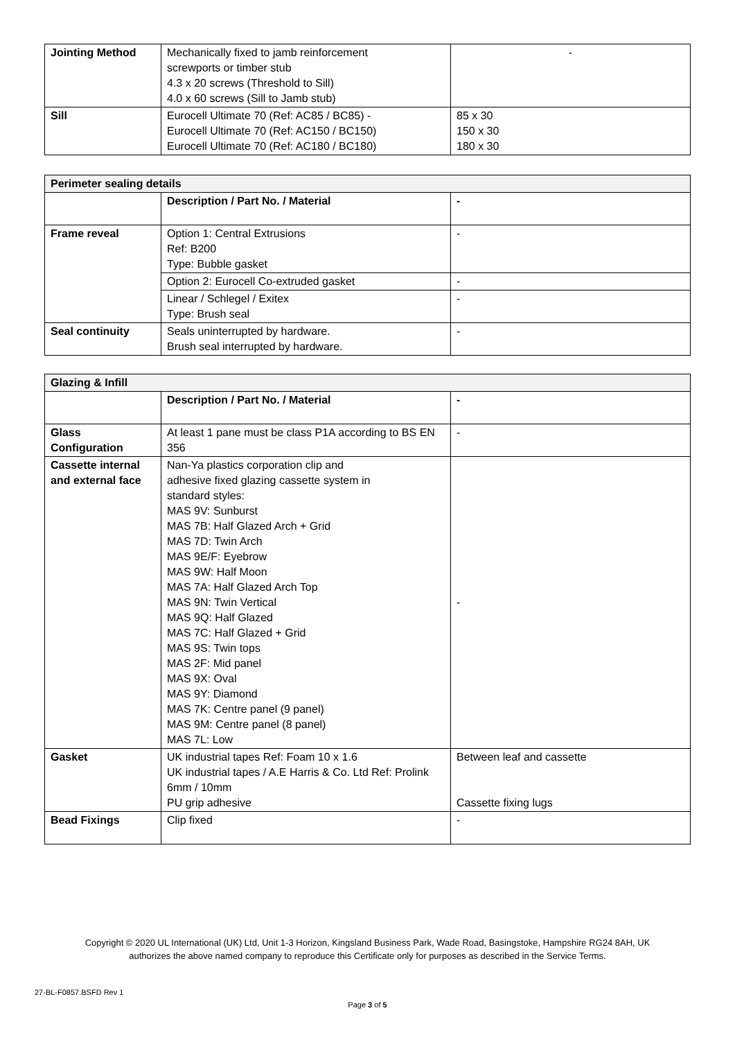| Jointing Method | Mechanically fixed to jamb reinforcement screwports or timber stub 4.3 x 20 screws (Threshold to Sill) 4.0 x 60 screws (Sill to Jamb stub) | - |
| Sill | Eurocell Ultimate 70 (Ref: AC85 / BC85) - Eurocell Ultimate 70 (Ref: AC150 / BC150) Eurocell Ultimate 70 (Ref: AC180 / BC180) | 85 x 30 150 x 30 180 x 30 |
| Perimeter sealing details | | |
| --- | --- | --- |
| | Description / Part No. / Material | - |
| Frame reveal | Option 1: Central Extrusions Ref: B200 Type: Bubble gasket | - |
| | Option 2: Eurocell Co-extruded gasket | - |
| | Linear / Schlegel / Exitex Type: Brush seal | - |
| Seal continuity | Seals uninterrupted by hardware. Brush seal interrupted by hardware. | - |
| Glazing & Infill | | |
| --- | --- | --- |
| | Description / Part No. / Material | - |
| Glass Configuration | At least 1 pane must be class P1A according to BS EN 356 | - |
| Cassette internal and external face | Nan-Ya plastics corporation clip and adhesive fixed glazing cassette system in standard styles: MAS 9V: Sunburst MAS 7B: Half Glazed Arch + Grid MAS 7D: Twin Arch MAS 9E/F: Eyebrow MAS 9W: Half Moon MAS 7A: Half Glazed Arch Top MAS 9N: Twin Vertical MAS 9Q: Half Glazed MAS 7C: Half Glazed + Grid MAS 9S: Twin tops MAS 2F: Mid panel MAS 9X: Oval MAS 9Y: Diamond MAS 7K: Centre panel (9 panel) MAS 9M: Centre panel (8 panel) MAS 7L: Low | - |
| Gasket | UK industrial tapes Ref: Foam 10 x 1.6 UK industrial tapes / A.E Harris & Co. Ltd Ref: Prolink 6mm / 10mm PU grip adhesive | Between leaf and cassette Cassette fixing lugs |
| Bead Fixings | Clip fixed | - |
Copyright © 2020 UL International (UK) Ltd, Unit 1-3 Horizon, Kingsland Business Park, Wade Road, Basingstoke, Hampshire RG24 8AH, UK
authorizes the above named company to reproduce this Certificate only for purposes as described in the Service Terms.
27-BL-F0857.BSFD Rev 1
Page 3 of 5